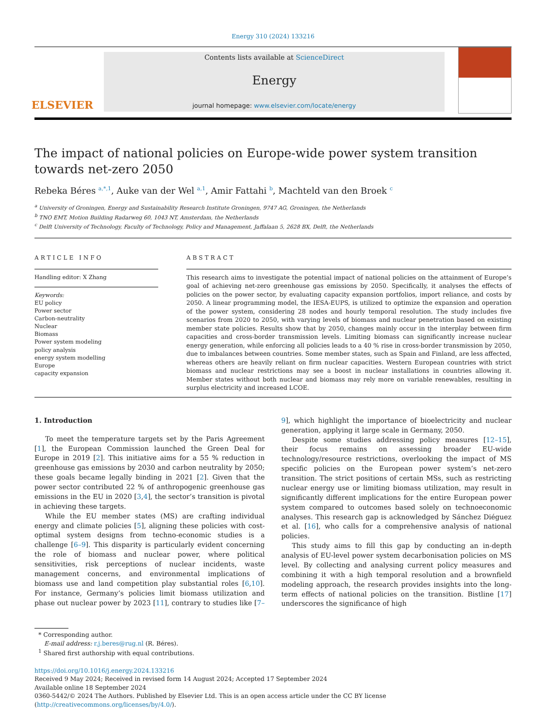Energy 310 (2024) 133216
ELSEVIER
Contents lists available at ScienceDirect
Energy
journal homepage: www.elsevier.com/locate/energy
The impact of national policies on Europe-wide power system transition towards net-zero 2050
Rebeka Béres <sup>a,*,1</sup>, Auke van der Wel <sup>a,1</sup>, Amir Fattahi <sup>b</sup>, Machteld van den Broek <sup>c</sup>
<sup>a</sup> University of Groningen, Energy and Sustainability Research Institute Groningen, 9747 AG, Groningen, the Netherlands
<sup>b</sup> TNO EMT, Motion Building Radarweg 60, 1043 NT, Amsterdam, the Netherlands
<sup>c</sup> Delft University of Technology, Faculty of Technology, Policy and Management, Jaffalaan 5, 2628 BX, Delft, the Netherlands
ARTICLE INFO
Handling editor: X Zhang
Keywords:
EU policy
Power sector
Carbon-neutrality
Nuclear
Biomass
Power system modeling
policy analysis
energy system modelling
Europe
capacity expansion
ABSTRACT
This research aims to investigate the potential impact of national policies on the attainment of Europe’s goal of achieving net-zero greenhouse gas emissions by 2050. Specifically, it analyses the effects of policies on the power sector, by evaluating capacity expansion portfolios, import reliance, and costs by 2050. A linear programming model, the IESA-EUPS, is utilized to optimize the expansion and operation of the power system, considering 28 nodes and hourly temporal resolution. The study includes five scenarios from 2020 to 2050, with varying levels of biomass and nuclear penetration based on existing member state policies. Results show that by 2050, changes mainly occur in the interplay between firm capacities and cross-border transmission levels. Limiting biomass can significantly increase nuclear energy generation, while enforcing all policies leads to a 40 % rise in cross-border transmission by 2050, due to imbalances between countries. Some member states, such as Spain and Finland, are less affected, whereas others are heavily reliant on firm nuclear capacities. Western European countries with strict biomass and nuclear restrictions may see a boost in nuclear installations in countries allowing it. Member states without both nuclear and biomass may rely more on variable renewables, resulting in surplus electricity and increased LCOE.
1. Introduction
To meet the temperature targets set by the Paris Agreement [1], the European Commission launched the Green Deal for Europe in 2019 [2]. This initiative aims for a 55 % reduction in greenhouse gas emissions by 2030 and carbon neutrality by 2050; these goals became legally binding in 2021 [2]. Given that the power sector contributed 22 % of anthropogenic greenhouse gas emissions in the EU in 2020 [3,4], the sector’s transition is pivotal in achieving these targets.
While the EU member states (MS) are crafting individual energy and climate policies [5], aligning these policies with cost-optimal system designs from techno-economic studies is a challenge [6–9]. This disparity is particularly evident concerning the role of biomass and nuclear power, where political sensitivities, risk perceptions of nuclear incidents, waste management concerns, and environmental implications of biomass use and land competition play substantial roles [6,10]. For instance, Germany’s policies limit biomass utilization and phase out nuclear power by 2023 [11], contrary to studies like [7–9], which highlight the importance of bioelectricity and nuclear generation, applying it large scale in Germany, 2050.
Despite some studies addressing policy measures [12–15], their focus remains on assessing broader EU-wide technology/resource restrictions, overlooking the impact of MS specific policies on the European power system’s net-zero transition. The strict positions of certain MSs, such as restricting nuclear energy use or limiting biomass utilization, may result in significantly different implications for the entire European power system compared to outcomes based solely on techno­economic analyses. This research gap is acknowledged by Sánchez Diéguez et al. [16], who calls for a comprehensive analysis of national policies.
This study aims to fill this gap by conducting an in-depth analysis of EU-level power system decarbonisation policies on MS level. By collecting and analysing current policy measures and combining it with a high temporal resolution and a brownfield modeling approach, the research provides insights into the long-term effects of national policies on the transition. Bistline [17] underscores the significance of high
* Corresponding author.
E-mail address: r.j.beres@rug.nl (R. Béres).
<sup>1</sup> Shared first authorship with equal contributions.
https://doi.org/10.1016/j.energy.2024.133216
Received 9 May 2024; Received in revised form 14 August 2024; Accepted 17 September 2024
Available online 18 September 2024
0360-5442/© 2024 The Authors. Published by Elsevier Ltd. This is an open access article under the CC BY license (http://creativecommons.org/licenses/by/4.0/).